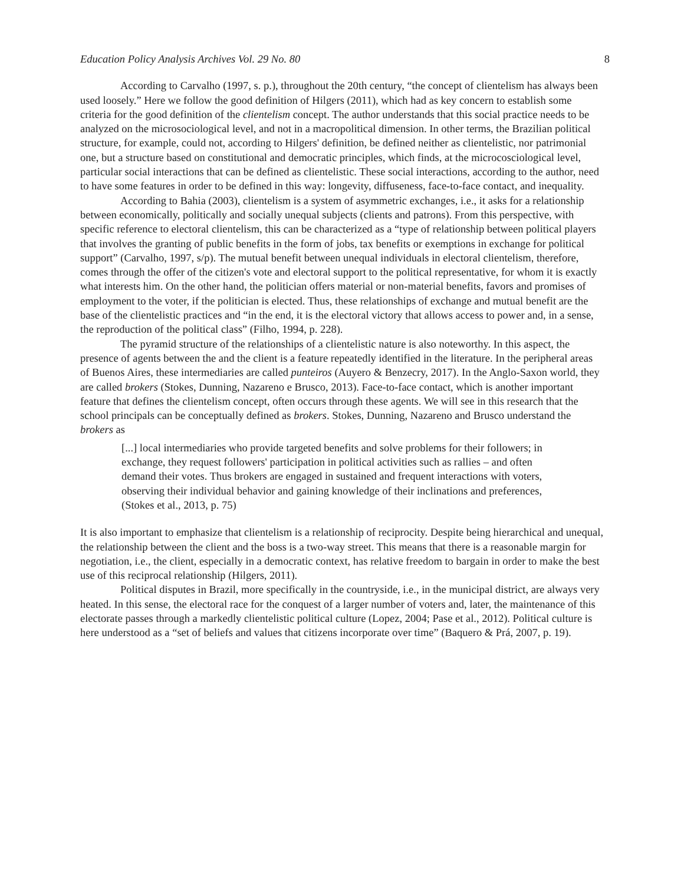Education Policy Analysis Archives Vol. 29 No. 80 8
According to Carvalho (1997, s. p.), throughout the 20th century, “the concept of clientelism has always been used loosely.” Here we follow the good definition of Hilgers (2011), which had as key concern to establish some criteria for the good definition of the clientelism concept. The author understands that this social practice needs to be analyzed on the microsociological level, and not in a macropolitical dimension. In other terms, the Brazilian political structure, for example, could not, according to Hilgers' definition, be defined neither as clientelistic, nor patrimonial one, but a structure based on constitutional and democratic principles, which finds, at the microcosciological level, particular social interactions that can be defined as clientelistic. These social interactions, according to the author, need to have some features in order to be defined in this way: longevity, diffuseness, face-to-face contact, and inequality.
According to Bahia (2003), clientelism is a system of asymmetric exchanges, i.e., it asks for a relationship between economically, politically and socially unequal subjects (clients and patrons). From this perspective, with specific reference to electoral clientelism, this can be characterized as a “type of relationship between political players that involves the granting of public benefits in the form of jobs, tax benefits or exemptions in exchange for political support” (Carvalho, 1997, s/p). The mutual benefit between unequal individuals in electoral clientelism, therefore, comes through the offer of the citizen's vote and electoral support to the political representative, for whom it is exactly what interests him. On the other hand, the politician offers material or non-material benefits, favors and promises of employment to the voter, if the politician is elected. Thus, these relationships of exchange and mutual benefit are the base of the clientelistic practices and “in the end, it is the electoral victory that allows access to power and, in a sense, the reproduction of the political class” (Filho, 1994, p. 228).
The pyramid structure of the relationships of a clientelistic nature is also noteworthy. In this aspect, the presence of agents between the and the client is a feature repeatedly identified in the literature. In the peripheral areas of Buenos Aires, these intermediaries are called punteiros (Auyero & Benzecry, 2017). In the Anglo-Saxon world, they are called brokers (Stokes, Dunning, Nazareno e Brusco, 2013). Face-to-face contact, which is another important feature that defines the clientelism concept, often occurs through these agents. We will see in this research that the school principals can be conceptually defined as brokers. Stokes, Dunning, Nazareno and Brusco understand the brokers as
[...] local intermediaries who provide targeted benefits and solve problems for their followers; in exchange, they request followers' participation in political activities such as rallies – and often demand their votes. Thus brokers are engaged in sustained and frequent interactions with voters, observing their individual behavior and gaining knowledge of their inclinations and preferences, (Stokes et al., 2013, p. 75)
It is also important to emphasize that clientelism is a relationship of reciprocity. Despite being hierarchical and unequal, the relationship between the client and the boss is a two-way street. This means that there is a reasonable margin for negotiation, i.e., the client, especially in a democratic context, has relative freedom to bargain in order to make the best use of this reciprocal relationship (Hilgers, 2011).
Political disputes in Brazil, more specifically in the countryside, i.e., in the municipal district, are always very heated. In this sense, the electoral race for the conquest of a larger number of voters and, later, the maintenance of this electorate passes through a markedly clientelistic political culture (Lopez, 2004; Pase et al., 2012). Political culture is here understood as a “set of beliefs and values that citizens incorporate over time” (Baquero & Prá, 2007, p. 19).